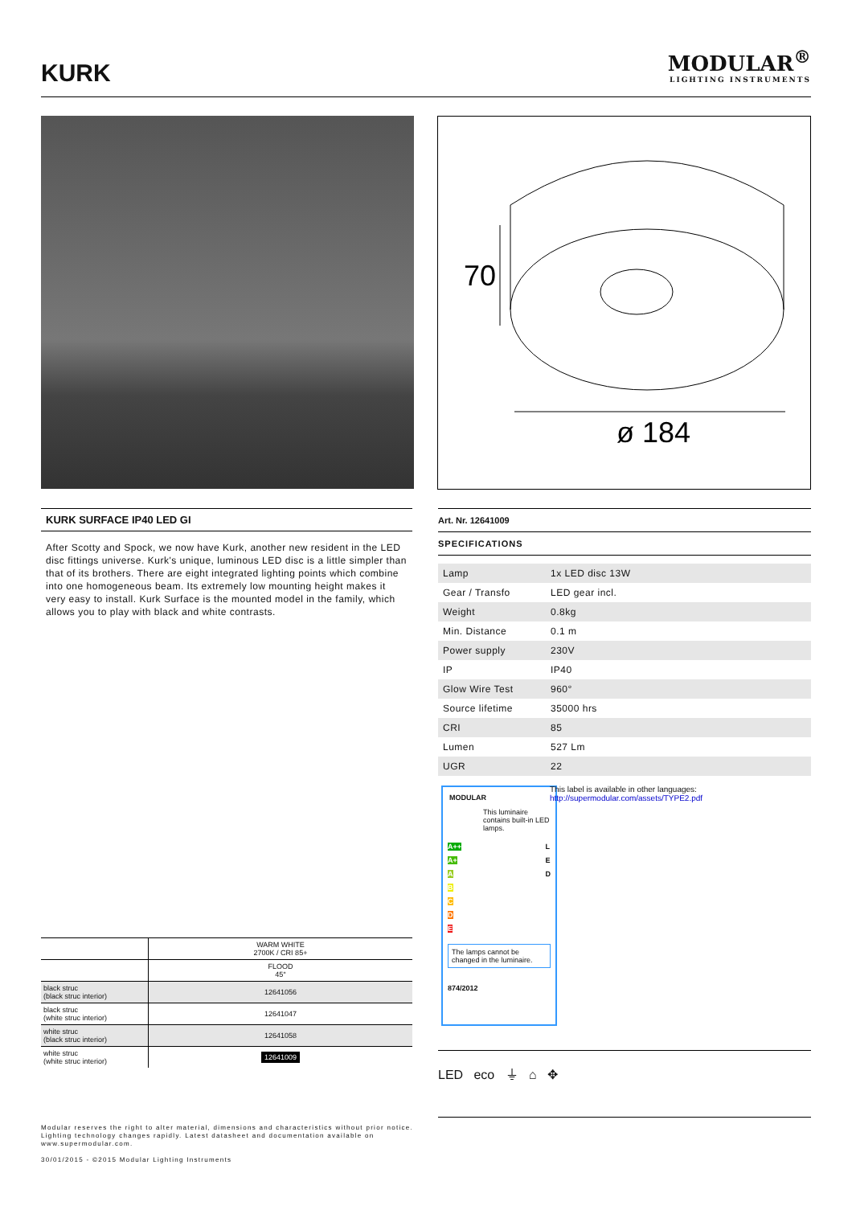KURK
MODULAR<sup>®</sup>
LIGHTING INSTRUMENTS
70
ø 184
KURK SURFACE IP40 LED GI
After Scotty and Spock, we now have Kurk, another new resident in the LED disc fittings universe. Kurk's unique, luminous LED disc is a little simpler than that of its brothers. There are eight integrated lighting points which combine into one homogeneous beam. Its extremely low mounting height makes it very easy to install. Kurk Surface is the mounted model in the family, which allows you to play with black and white contrasts.
| | WARM WHITE 2700K / CRI 85+ |
| | FLOOD 45° |
| black struc (black struc interior) | 12641056 |
| black struc (white struc interior) | 12641047 |
| white struc (black struc interior) | 12641058 |
| white struc (white struc interior) | 12641009 |
Art. Nr. 12641009
SPECIFICATIONS
| Lamp | 1x LED disc 13W |
| Gear / Transfo | LED gear incl. |
| Weight | 0.8kg |
| Min. Distance | 0.1 m |
| Power supply | 230V |
| IP | IP40 |
| Glow Wire Test | 960° |
| Source lifetime | 35000 hrs |
| CRI | 85 |
| Lumen | 527 Lm |
| UGR | 22 |
MODULAR
This luminaire contains built-in LED lamps.
A++ L
E
D
A+
A
B
C
D
E
The lamps cannot be changed in the luminaire.
874/2012
This label is available in other languages:
http://supermodular.com/assets/TYPE2.pdf
LED eco ⏚ ⌂ ✥
Modular reserves the right to alter material, dimensions and characteristics without prior notice.
Lighting technology changes rapidly. Latest datasheet and documentation available on
www.supermodular.com.
30/01/2015 - ©2015 Modular Lighting Instruments